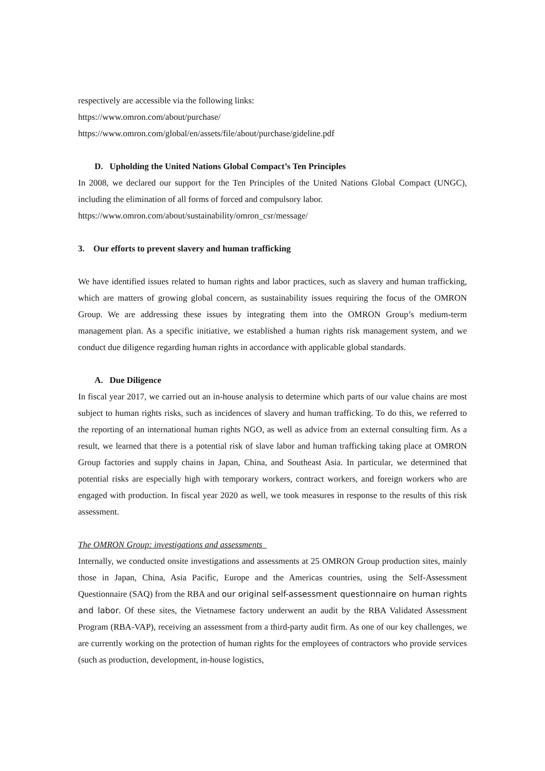respectively are accessible via the following links:
https://www.omron.com/about/purchase/
https://www.omron.com/global/en/assets/file/about/purchase/gideline.pdf
D. Upholding the United Nations Global Compact’s Ten Principles
In 2008, we declared our support for the Ten Principles of the United Nations Global Compact (UNGC), including the elimination of all forms of forced and compulsory labor.
https://www.omron.com/about/sustainability/omron_csr/message/
3. Our efforts to prevent slavery and human trafficking
We have identified issues related to human rights and labor practices, such as slavery and human trafficking, which are matters of growing global concern, as sustainability issues requiring the focus of the OMRON Group. We are addressing these issues by integrating them into the OMRON Group’s medium-term management plan. As a specific initiative, we established a human rights risk management system, and we conduct due diligence regarding human rights in accordance with applicable global standards.
A. Due Diligence
In fiscal year 2017, we carried out an in-house analysis to determine which parts of our value chains are most subject to human rights risks, such as incidences of slavery and human trafficking. To do this, we referred to the reporting of an international human rights NGO, as well as advice from an external consulting firm. As a result, we learned that there is a potential risk of slave labor and human trafficking taking place at OMRON Group factories and supply chains in Japan, China, and Southeast Asia. In particular, we determined that potential risks are especially high with temporary workers, contract workers, and foreign workers who are engaged with production. In fiscal year 2020 as well, we took measures in response to the results of this risk assessment.
The OMRON Group: investigations and assessments
Internally, we conducted onsite investigations and assessments at 25 OMRON Group production sites, mainly those in Japan, China, Asia Pacific, Europe and the Americas countries, using the Self-Assessment Questionnaire (SAQ) from the RBA and our original self-assessment questionnaire on human rights and labor. Of these sites, the Vietnamese factory underwent an audit by the RBA Validated Assessment Program (RBA-VAP), receiving an assessment from a third-party audit firm. As one of our key challenges, we are currently working on the protection of human rights for the employees of contractors who provide services (such as production, development, in-house logistics,